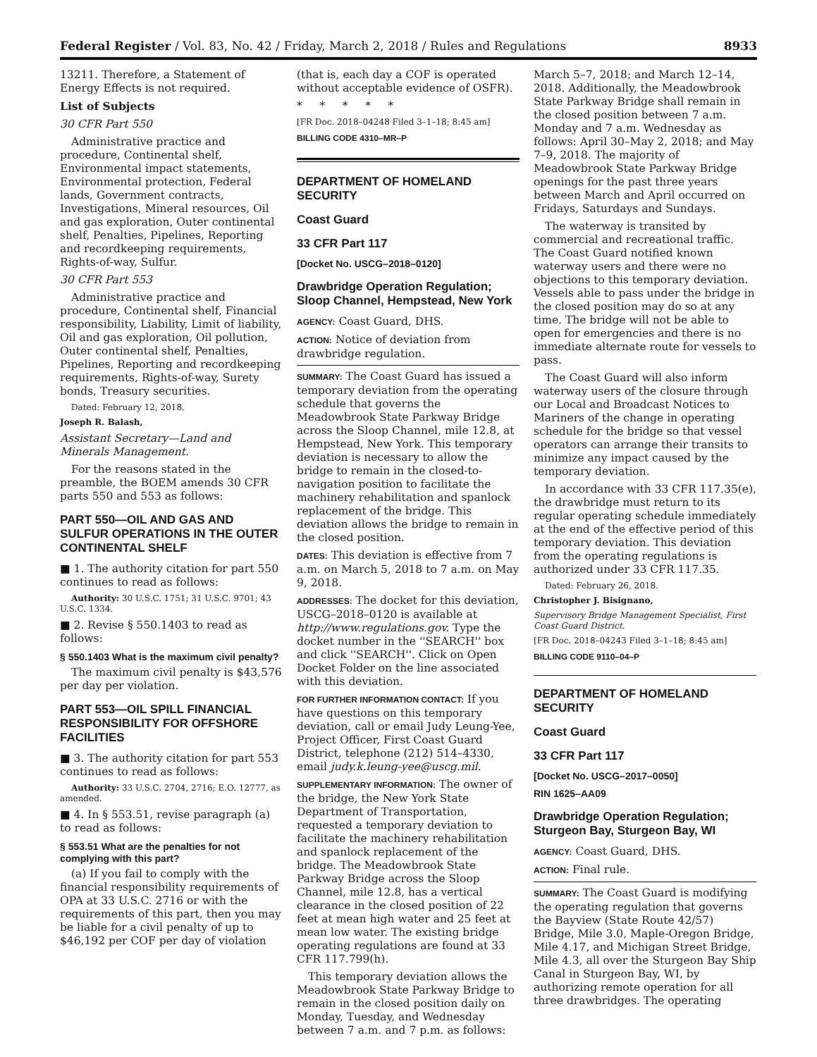Federal Register / Vol. 83, No. 42 / Friday, March 2, 2018 / Rules and Regulations 8933
13211. Therefore, a Statement of Energy Effects is not required.
List of Subjects
30 CFR Part 550
Administrative practice and procedure, Continental shelf, Environmental impact statements, Environmental protection, Federal lands, Government contracts, Investigations, Mineral resources, Oil and gas exploration, Outer continental shelf, Penalties, Pipelines, Reporting and recordkeeping requirements, Rights-of-way, Sulfur.
30 CFR Part 553
Administrative practice and procedure, Continental shelf, Financial responsibility, Liability, Limit of liability, Oil and gas exploration, Oil pollution, Outer continental shelf, Penalties, Pipelines, Reporting and recordkeeping requirements, Rights-of-way, Surety bonds, Treasury securities.
Dated: February 12, 2018.
Joseph R. Balash,
Assistant Secretary—Land and Minerals Management.
For the reasons stated in the preamble, the BOEM amends 30 CFR parts 550 and 553 as follows:
PART 550—OIL AND GAS AND SULFUR OPERATIONS IN THE OUTER CONTINENTAL SHELF
■ 1. The authority citation for part 550 continues to read as follows:
Authority: 30 U.S.C. 1751; 31 U.S.C. 9701; 43 U.S.C. 1334.
■ 2. Revise § 550.1403 to read as follows:
§ 550.1403 What is the maximum civil penalty?
The maximum civil penalty is $43,576 per day per violation.
PART 553—OIL SPILL FINANCIAL RESPONSIBILITY FOR OFFSHORE FACILITIES
■ 3. The authority citation for part 553 continues to read as follows:
Authority: 33 U.S.C. 2704, 2716; E.O. 12777, as amended.
■ 4. In § 553.51, revise paragraph (a) to read as follows:
§ 553.51 What are the penalties for not complying with this part?
(a) If you fail to comply with the financial responsibility requirements of OPA at 33 U.S.C. 2716 or with the requirements of this part, then you may be liable for a civil penalty of up to $46,192 per COF per day of violation
(that is, each day a COF is operated without acceptable evidence of OSFR).
* * * * *
[FR Doc. 2018–04248 Filed 3–1–18; 8:45 am]
BILLING CODE 4310–MR–P
DEPARTMENT OF HOMELAND SECURITY
Coast Guard
33 CFR Part 117
[Docket No. USCG–2018–0120]
Drawbridge Operation Regulation; Sloop Channel, Hempstead, New York
AGENCY: Coast Guard, DHS.
ACTION: Notice of deviation from drawbridge regulation.
SUMMARY: The Coast Guard has issued a temporary deviation from the operating schedule that governs the Meadowbrook State Parkway Bridge across the Sloop Channel, mile 12.8, at Hempstead, New York. This temporary deviation is necessary to allow the bridge to remain in the closed-to-navigation position to facilitate the machinery rehabilitation and spanlock replacement of the bridge. This deviation allows the bridge to remain in the closed position.
DATES: This deviation is effective from 7 a.m. on March 5, 2018 to 7 a.m. on May 9, 2018.
ADDRESSES: The docket for this deviation, USCG–2018–0120 is available at http://www.regulations.gov. Type the docket number in the ''SEARCH'' box and click ''SEARCH''. Click on Open Docket Folder on the line associated with this deviation.
FOR FURTHER INFORMATION CONTACT: If you have questions on this temporary deviation, call or email Judy Leung-Yee, Project Officer, First Coast Guard District, telephone (212) 514–4330, email judy.k.leung-yee@uscg.mil.
SUPPLEMENTARY INFORMATION: The owner of the bridge, the New York State Department of Transportation, requested a temporary deviation to facilitate the machinery rehabilitation and spanlock replacement of the bridge. The Meadowbrook State Parkway Bridge across the Sloop Channel, mile 12.8, has a vertical clearance in the closed position of 22 feet at mean high water and 25 feet at mean low water. The existing bridge operating regulations are found at 33 CFR 117.799(h).
This temporary deviation allows the Meadowbrook State Parkway Bridge to remain in the closed position daily on Monday, Tuesday, and Wednesday between 7 a.m. and 7 p.m. as follows:
March 5–7, 2018; and March 12–14, 2018. Additionally, the Meadowbrook State Parkway Bridge shall remain in the closed position between 7 a.m. Monday and 7 a.m. Wednesday as follows: April 30–May 2, 2018; and May 7–9, 2018. The majority of Meadowbrook State Parkway Bridge openings for the past three years between March and April occurred on Fridays, Saturdays and Sundays.
The waterway is transited by commercial and recreational traffic. The Coast Guard notified known waterway users and there were no objections to this temporary deviation. Vessels able to pass under the bridge in the closed position may do so at any time. The bridge will not be able to open for emergencies and there is no immediate alternate route for vessels to pass.
The Coast Guard will also inform waterway users of the closure through our Local and Broadcast Notices to Mariners of the change in operating schedule for the bridge so that vessel operators can arrange their transits to minimize any impact caused by the temporary deviation.
In accordance with 33 CFR 117.35(e), the drawbridge must return to its regular operating schedule immediately at the end of the effective period of this temporary deviation. This deviation from the operating regulations is authorized under 33 CFR 117.35.
Dated: February 26, 2018.
Christopher J. Bisignano,
Supervisory Bridge Management Specialist, First Coast Guard District.
[FR Doc. 2018–04243 Filed 3–1–18; 8:45 am]
BILLING CODE 9110–04–P
DEPARTMENT OF HOMELAND SECURITY
Coast Guard
33 CFR Part 117
[Docket No. USCG–2017–0050]
RIN 1625–AA09
Drawbridge Operation Regulation; Sturgeon Bay, Sturgeon Bay, WI
AGENCY: Coast Guard, DHS.
ACTION: Final rule.
SUMMARY: The Coast Guard is modifying the operating regulation that governs the Bayview (State Route 42/57) Bridge, Mile 3.0, Maple-Oregon Bridge, Mile 4.17, and Michigan Street Bridge, Mile 4.3, all over the Sturgeon Bay Ship Canal in Sturgeon Bay, WI, by authorizing remote operation for all three drawbridges. The operating